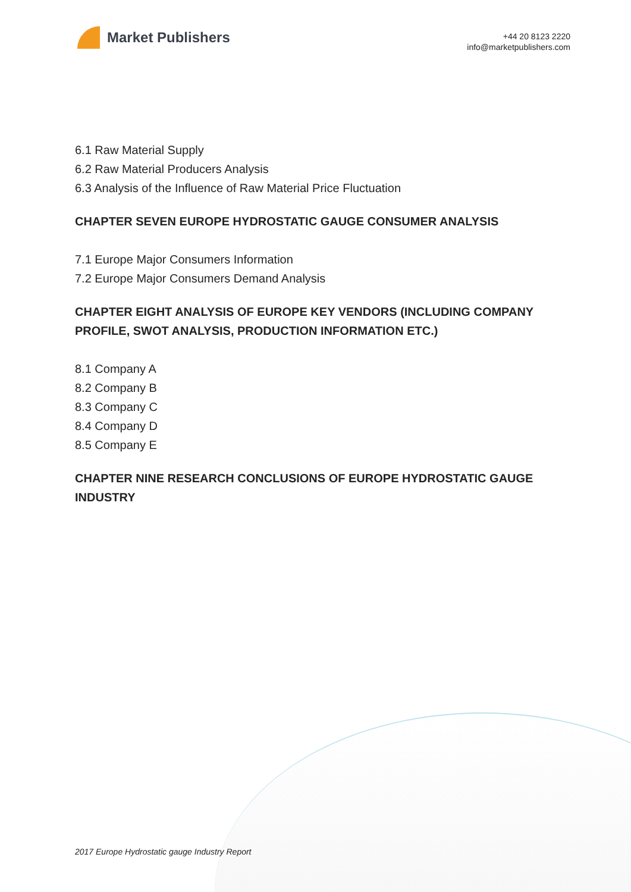Market Publishers
+44 20 8123 2220
info@marketpublishers.com
6.1 Raw Material Supply
6.2 Raw Material Producers Analysis
6.3 Analysis of the Influence of Raw Material Price Fluctuation
CHAPTER SEVEN EUROPE HYDROSTATIC GAUGE CONSUMER ANALYSIS
7.1 Europe Major Consumers Information
7.2 Europe Major Consumers Demand Analysis
CHAPTER EIGHT ANALYSIS OF EUROPE KEY VENDORS (INCLUDING COMPANY PROFILE, SWOT ANALYSIS, PRODUCTION INFORMATION ETC.)
8.1 Company A
8.2 Company B
8.3 Company C
8.4 Company D
8.5 Company E
CHAPTER NINE RESEARCH CONCLUSIONS OF EUROPE HYDROSTATIC GAUGE INDUSTRY
2017 Europe Hydrostatic gauge Industry Report